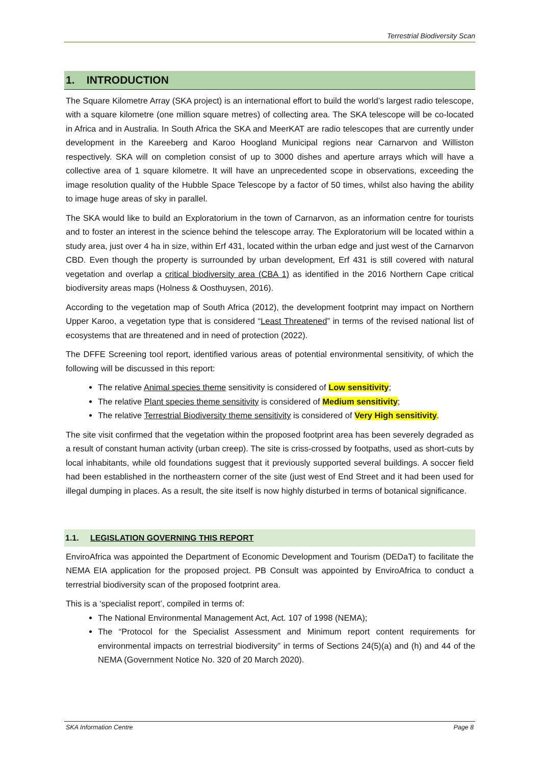Terrestrial Biodiversity Scan
1. INTRODUCTION
The Square Kilometre Array (SKA project) is an international effort to build the world’s largest radio telescope, with a square kilometre (one million square metres) of collecting area. The SKA telescope will be co-located in Africa and in Australia. In South Africa the SKA and MeerKAT are radio telescopes that are currently under development in the Kareeberg and Karoo Hoogland Municipal regions near Carnarvon and Williston respectively. SKA will on completion consist of up to 3000 dishes and aperture arrays which will have a collective area of 1 square kilometre. It will have an unprecedented scope in observations, exceeding the image resolution quality of the Hubble Space Telescope by a factor of 50 times, whilst also having the ability to image huge areas of sky in parallel.
The SKA would like to build an Exploratorium in the town of Carnarvon, as an information centre for tourists and to foster an interest in the science behind the telescope array. The Exploratorium will be located within a study area, just over 4 ha in size, within Erf 431, located within the urban edge and just west of the Carnarvon CBD. Even though the property is surrounded by urban development, Erf 431 is still covered with natural vegetation and overlap a critical biodiversity area (CBA 1) as identified in the 2016 Northern Cape critical biodiversity areas maps (Holness & Oosthuysen, 2016).
According to the vegetation map of South Africa (2012), the development footprint may impact on Northern Upper Karoo, a vegetation type that is considered “Least Threatened” in terms of the revised national list of ecosystems that are threatened and in need of protection (2022).
The DFFE Screening tool report, identified various areas of potential environmental sensitivity, of which the following will be discussed in this report:
The relative Animal species theme sensitivity is considered of Low sensitivity;
The relative Plant species theme sensitivity is considered of Medium sensitivity;
The relative Terrestrial Biodiversity theme sensitivity is considered of Very High sensitivity.
The site visit confirmed that the vegetation within the proposed footprint area has been severely degraded as a result of constant human activity (urban creep). The site is criss-crossed by footpaths, used as short-cuts by local inhabitants, while old foundations suggest that it previously supported several buildings. A soccer field had been established in the northeastern corner of the site (just west of End Street and it had been used for illegal dumping in places. As a result, the site itself is now highly disturbed in terms of botanical significance.
1.1. LEGISLATION GOVERNING THIS REPORT
EnviroAfrica was appointed the Department of Economic Development and Tourism (DEDaT) to facilitate the NEMA EIA application for the proposed project. PB Consult was appointed by EnviroAfrica to conduct a terrestrial biodiversity scan of the proposed footprint area.
This is a ‘specialist report’, compiled in terms of:
The National Environmental Management Act, Act. 107 of 1998 (NEMA);
The “Protocol for the Specialist Assessment and Minimum report content requirements for environmental impacts on terrestrial biodiversity” in terms of Sections 24(5)(a) and (h) and 44 of the NEMA (Government Notice No. 320 of 20 March 2020).
SKA Information Centre Page 8